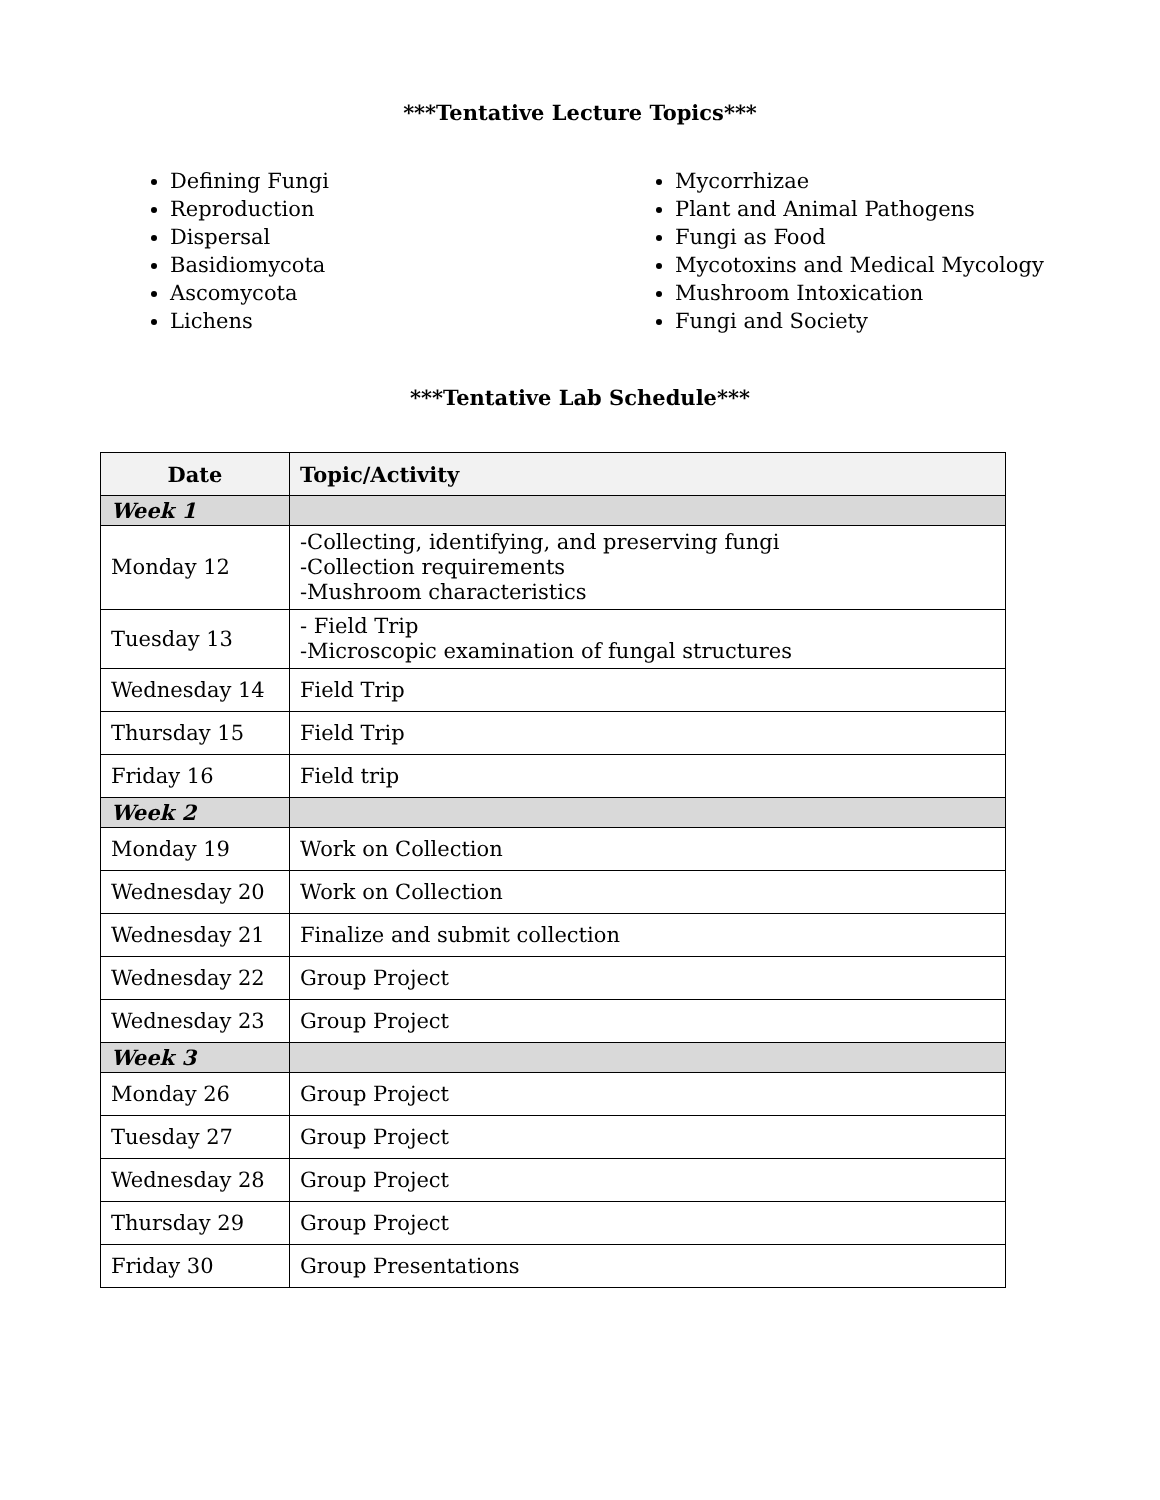***Tentative Lecture Topics***
Defining Fungi
Reproduction
Dispersal
Basidiomycota
Ascomycota
Lichens
Mycorrhizae
Plant and Animal Pathogens
Fungi as Food
Mycotoxins and Medical Mycology
Mushroom Intoxication
Fungi and Society
***Tentative Lab Schedule***
| Date | Topic/Activity |
| --- | --- |
| Week 1 | |
| Monday 12 | -Collecting, identifying, and preserving fungi -Collection requirements -Mushroom characteristics |
| Tuesday 13 | - Field Trip -Microscopic examination of fungal structures |
| Wednesday 14 | Field Trip |
| Thursday 15 | Field Trip |
| Friday 16 | Field trip |
| Week 2 | |
| Monday 19 | Work on Collection |
| Wednesday 20 | Work on Collection |
| Wednesday 21 | Finalize and submit collection |
| Wednesday 22 | Group Project |
| Wednesday 23 | Group Project |
| Week 3 | |
| Monday 26 | Group Project |
| Tuesday 27 | Group Project |
| Wednesday 28 | Group Project |
| Thursday 29 | Group Project |
| Friday 30 | Group Presentations |